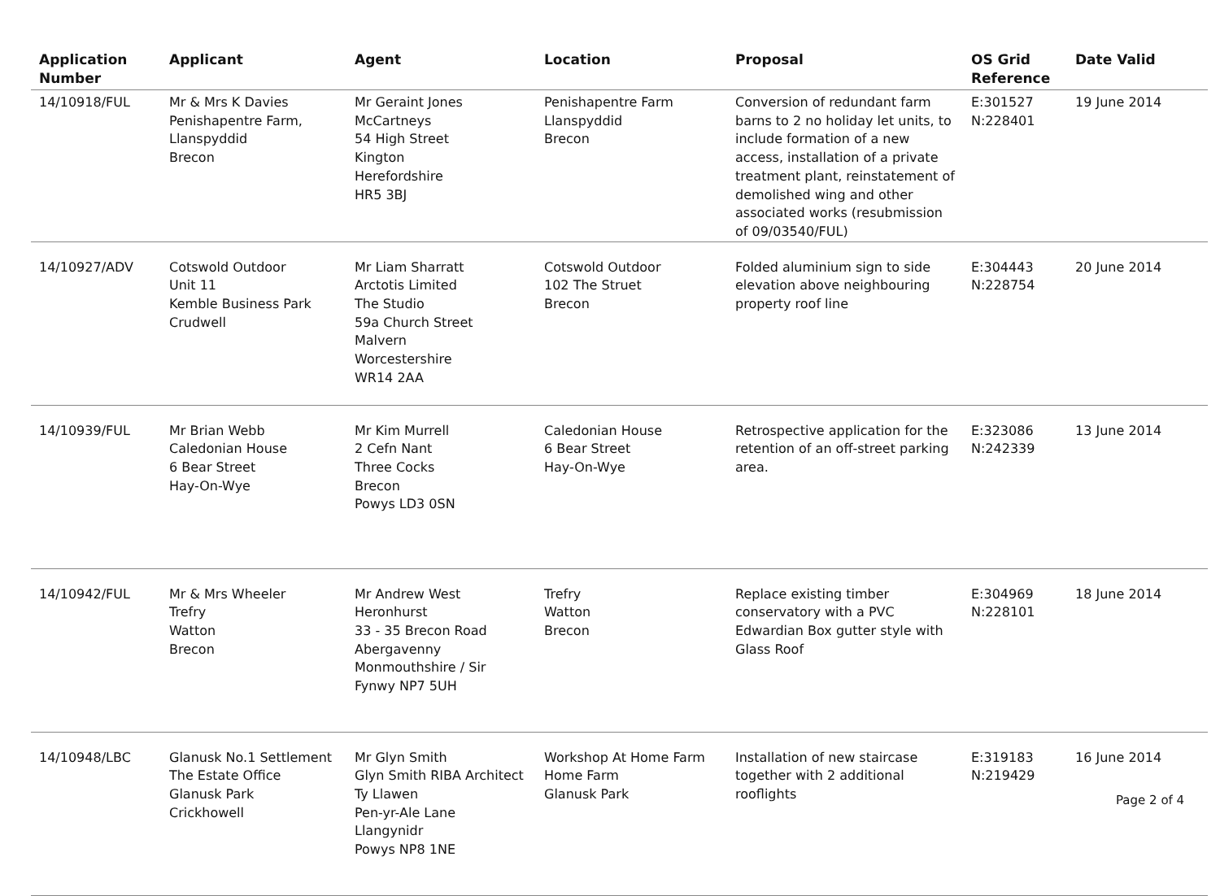| Application Number | Applicant | Agent | Location | Proposal | OS Grid Reference | Date Valid |
| --- | --- | --- | --- | --- | --- | --- |
| 14/10918/FUL | Mr & Mrs K Davies Penishapentre Farm, Llanspyddid Brecon | Mr Geraint Jones McCartneys 54 High Street Kington Herefordshire HR5 3BJ | Penishapentre Farm Llanspyddid Brecon | Conversion of redundant farm barns to 2 no holiday let units, to include formation of a new access, installation of a private treatment plant, reinstatement of demolished wing and other associated works (resubmission of 09/03540/FUL) | E:301527 N:228401 | 19 June 2014 |
| 14/10927/ADV | Cotswold Outdoor Unit 11 Kemble Business Park Crudwell | Mr Liam Sharratt Arctotis Limited The Studio 59a Church Street Malvern Worcestershire WR14 2AA | Cotswold Outdoor 102 The Struet Brecon | Folded aluminium sign to side elevation above neighbouring property roof line | E:304443 N:228754 | 20 June 2014 |
| 14/10939/FUL | Mr Brian Webb Caledonian House 6 Bear Street Hay-On-Wye | Mr Kim Murrell 2 Cefn Nant Three Cocks Brecon Powys LD3 0SN | Caledonian House 6 Bear Street Hay-On-Wye | Retrospective application for the retention of an off-street parking area. | E:323086 N:242339 | 13 June 2014 |
| 14/10942/FUL | Mr & Mrs Wheeler Trefry Watton Brecon | Mr Andrew West Heronhurst 33 - 35 Brecon Road Abergavenny Monmouthshire / Sir Fynwy NP7 5UH | Trefry Watton Brecon | Replace existing timber conservatory with a PVC Edwardian Box gutter style with Glass Roof | E:304969 N:228101 | 18 June 2014 |
| 14/10948/LBC | Glanusk No.1 Settlement The Estate Office Glanusk Park Crickhowell | Mr Glyn Smith Glyn Smith RIBA Architect Ty Llawen Pen-yr-Ale Lane Llangynidr Powys NP8 1NE | Workshop At Home Farm Home Farm Glanusk Park | Installation of new staircase together with 2 additional rooflights | E:319183 N:219429 | 16 June 2014 |
Page 2 of 4